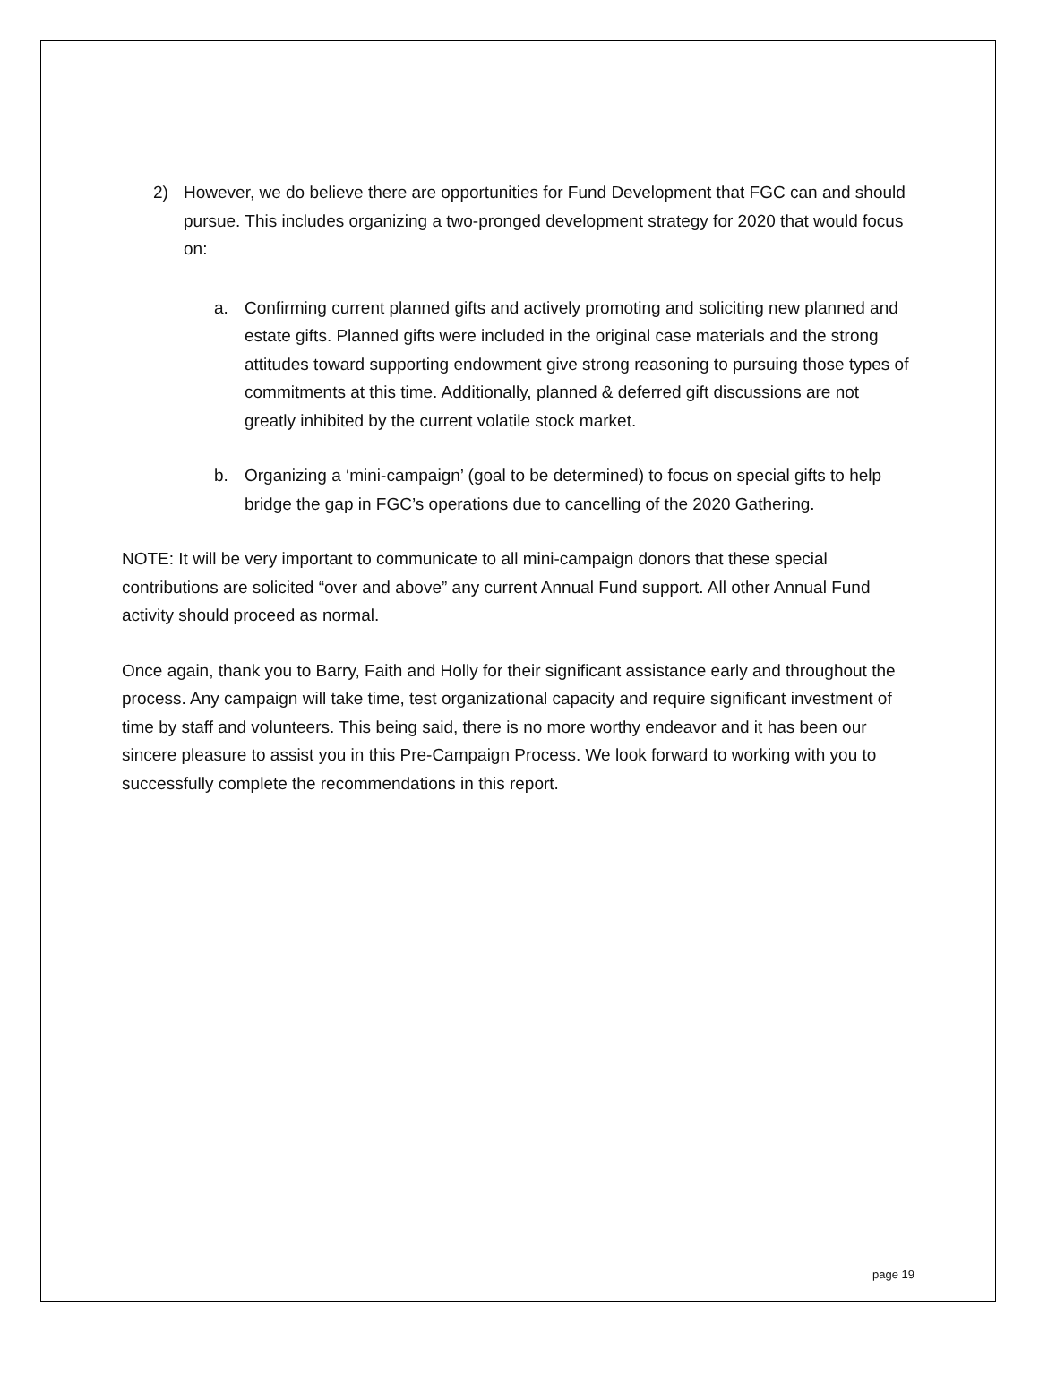2) However, we do believe there are opportunities for Fund Development that FGC can and should pursue. This includes organizing a two-pronged development strategy for 2020 that would focus on:
a. Confirming current planned gifts and actively promoting and soliciting new planned and estate gifts. Planned gifts were included in the original case materials and the strong attitudes toward supporting endowment give strong reasoning to pursuing those types of commitments at this time. Additionally, planned & deferred gift discussions are not greatly inhibited by the current volatile stock market.
b. Organizing a ‘mini-campaign’ (goal to be determined) to focus on special gifts to help bridge the gap in FGC’s operations due to cancelling of the 2020 Gathering.
NOTE: It will be very important to communicate to all mini-campaign donors that these special contributions are solicited “over and above” any current Annual Fund support. All other Annual Fund activity should proceed as normal.
Once again, thank you to Barry, Faith and Holly for their significant assistance early and throughout the process. Any campaign will take time, test organizational capacity and require significant investment of time by staff and volunteers. This being said, there is no more worthy endeavor and it has been our sincere pleasure to assist you in this Pre-Campaign Process. We look forward to working with you to successfully complete the recommendations in this report.
page 19